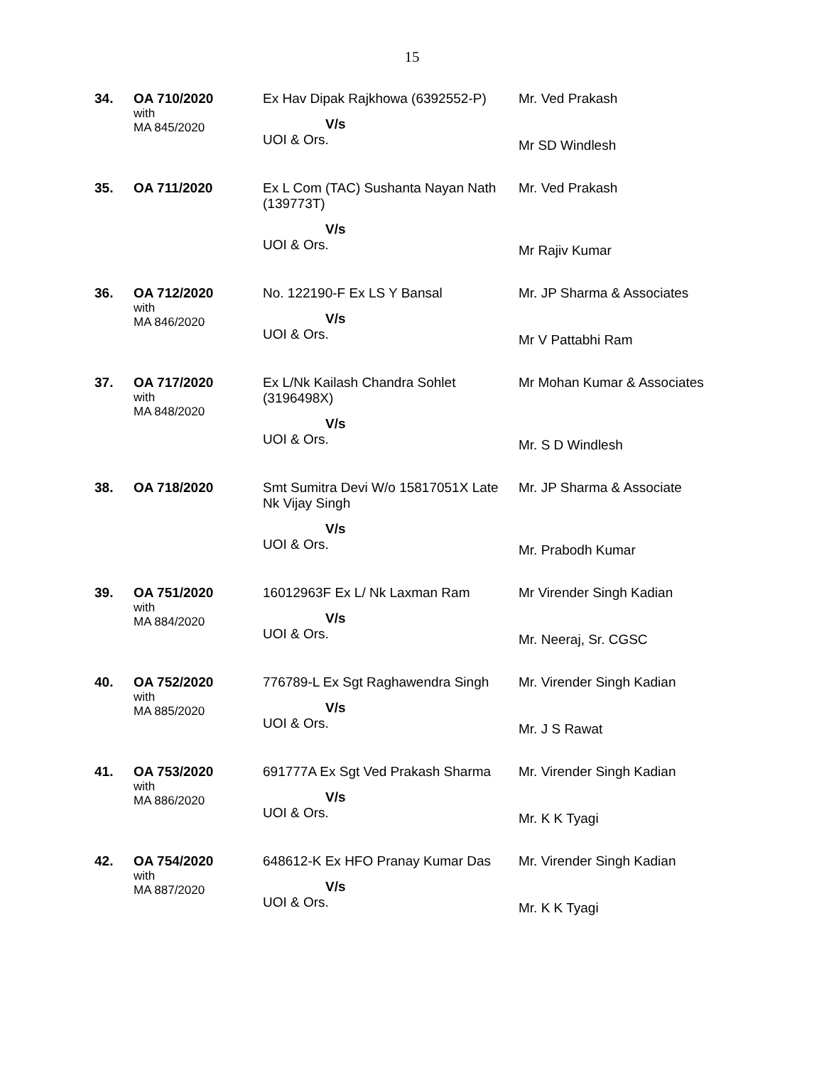15
| 34. | OA 710/2020 with MA 845/2020 | Ex Hav Dipak Rajkhowa (6392552-P) V/s UOI & Ors. | Mr. Ved Prakash Mr SD Windlesh |
| 35. | OA 711/2020 | Ex L Com (TAC) Sushanta Nayan Nath (139773T) V/s UOI & Ors. | Mr. Ved Prakash Mr Rajiv Kumar |
| 36. | OA 712/2020 with MA 846/2020 | No. 122190-F Ex LS Y Bansal V/s UOI & Ors. | Mr. JP Sharma & Associates Mr V Pattabhi Ram |
| 37. | OA 717/2020 with MA 848/2020 | Ex L/Nk Kailash Chandra Sohlet (3196498X) V/s UOI & Ors. | Mr Mohan Kumar & Associates Mr. S D Windlesh |
| 38. | OA 718/2020 | Smt Sumitra Devi W/o 15817051X Late Nk Vijay Singh V/s UOI & Ors. | Mr. JP Sharma & Associate Mr. Prabodh Kumar |
| 39. | OA 751/2020 with MA 884/2020 | 16012963F Ex L/ Nk Laxman Ram V/s UOI & Ors. | Mr Virender Singh Kadian Mr. Neeraj, Sr. CGSC |
| 40. | OA 752/2020 with MA 885/2020 | 776789-L Ex Sgt Raghawendra Singh V/s UOI & Ors. | Mr. Virender Singh Kadian Mr. J S Rawat |
| 41. | OA 753/2020 with MA 886/2020 | 691777A Ex Sgt Ved Prakash Sharma V/s UOI & Ors. | Mr. Virender Singh Kadian Mr. K K Tyagi |
| 42. | OA 754/2020 with MA 887/2020 | 648612-K Ex HFO Pranay Kumar Das V/s UOI & Ors. | Mr. Virender Singh Kadian Mr. K K Tyagi |